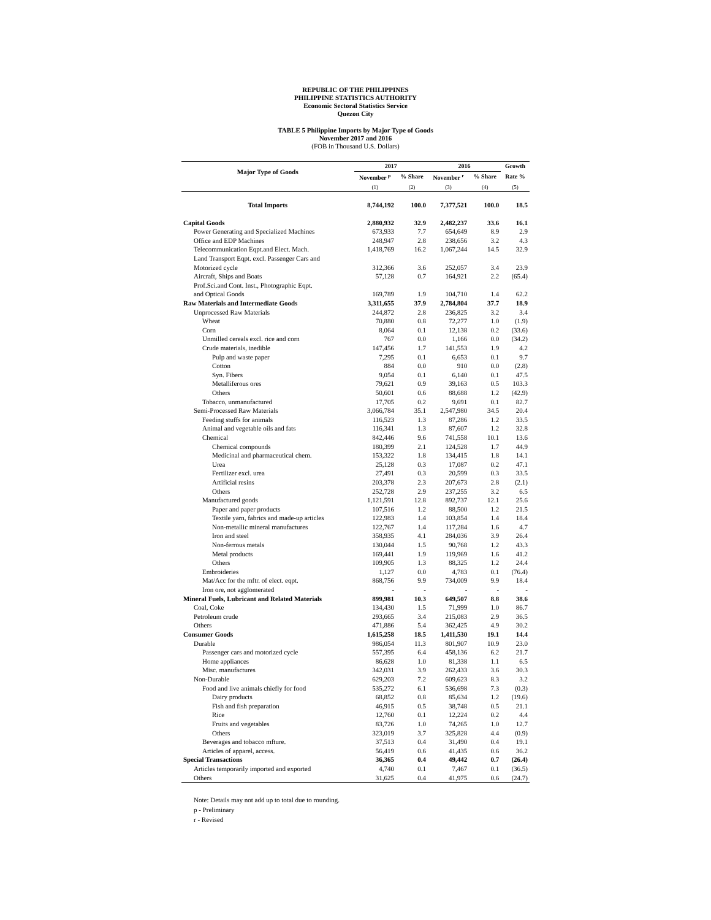REPUBLIC OF THE PHILIPPINES
PHILIPPINE STATISTICS AUTHORITY
Economic Sectoral Statistics Service
Quezon City
TABLE 5 Philippine Imports by Major Type of Goods
November 2017 and 2016
(FOB in Thousand U.S. Dollars)
| Major Type of Goods | 2017 | | 2016 | | Growth |
| --- | --- | --- | --- | --- | --- |
| | November <sup>p</sup> | % Share | November <sup>r</sup> | % Share | Rate % |
| | (1) | (2) | (3) | (4) | (5) |
| Total Imports | 8,744,192 | 100.0 | 7,377,521 | 100.0 | 18.5 |
| Capital Goods | 2,880,932 | 32.9 | 2,482,237 | 33.6 | 16.1 |
| Power Generating and Specialized Machines | 673,933 | 7.7 | 654,649 | 8.9 | 2.9 |
| Office and EDP Machines | 248,947 | 2.8 | 238,656 | 3.2 | 4.3 |
| Telecommunication Eqpt.and Elect. Mach. | 1,418,769 | 16.2 | 1,067,244 | 14.5 | 32.9 |
| Land Transport Eqpt. excl. Passenger Cars and | | | | | |
| Motorized cycle | 312,366 | 3.6 | 252,057 | 3.4 | 23.9 |
| Aircraft, Ships and Boats | 57,128 | 0.7 | 164,921 | 2.2 | (65.4) |
| Prof.Sci.and Cont. Inst., Photographic Eqpt. | | | | | |
| and Optical Goods | 169,789 | 1.9 | 104,710 | 1.4 | 62.2 |
| Raw Materials and Intermediate Goods | 3,311,655 | 37.9 | 2,784,804 | 37.7 | 18.9 |
| Unprocessed Raw Materials | 244,872 | 2.8 | 236,825 | 3.2 | 3.4 |
| Wheat | 70,880 | 0.8 | 72,277 | 1.0 | (1.9) |
| Corn | 8,064 | 0.1 | 12,138 | 0.2 | (33.6) |
| Unmilled cereals excl. rice and corn | 767 | 0.0 | 1,166 | 0.0 | (34.2) |
| Crude materials, inedible | 147,456 | 1.7 | 141,553 | 1.9 | 4.2 |
| Pulp and waste paper | 7,295 | 0.1 | 6,653 | 0.1 | 9.7 |
| Cotton | 884 | 0.0 | 910 | 0.0 | (2.8) |
| Syn. Fibers | 9,054 | 0.1 | 6,140 | 0.1 | 47.5 |
| Metalliferous ores | 79,621 | 0.9 | 39,163 | 0.5 | 103.3 |
| Others | 50,601 | 0.6 | 88,688 | 1.2 | (42.9) |
| Tobacco, unmanufactured | 17,705 | 0.2 | 9,691 | 0.1 | 82.7 |
| Semi-Processed Raw Materials | 3,066,784 | 35.1 | 2,547,980 | 34.5 | 20.4 |
| Feeding stuffs for animals | 116,523 | 1.3 | 87,286 | 1.2 | 33.5 |
| Animal and vegetable oils and fats | 116,341 | 1.3 | 87,607 | 1.2 | 32.8 |
| Chemical | 842,446 | 9.6 | 741,558 | 10.1 | 13.6 |
| Chemical compounds | 180,399 | 2.1 | 124,528 | 1.7 | 44.9 |
| Medicinal and pharmaceutical chem. | 153,322 | 1.8 | 134,415 | 1.8 | 14.1 |
| Urea | 25,128 | 0.3 | 17,087 | 0.2 | 47.1 |
| Fertilizer excl. urea | 27,491 | 0.3 | 20,599 | 0.3 | 33.5 |
| Artificial resins | 203,378 | 2.3 | 207,673 | 2.8 | (2.1) |
| Others | 252,728 | 2.9 | 237,255 | 3.2 | 6.5 |
| Manufactured goods | 1,121,591 | 12.8 | 892,737 | 12.1 | 25.6 |
| Paper and paper products | 107,516 | 1.2 | 88,500 | 1.2 | 21.5 |
| Textile yarn, fabrics and made-up articles | 122,983 | 1.4 | 103,854 | 1.4 | 18.4 |
| Non-metallic mineral manufactures | 122,767 | 1.4 | 117,284 | 1.6 | 4.7 |
| Iron and steel | 358,935 | 4.1 | 284,036 | 3.9 | 26.4 |
| Non-ferrous metals | 130,044 | 1.5 | 90,768 | 1.2 | 43.3 |
| Metal products | 169,441 | 1.9 | 119,969 | 1.6 | 41.2 |
| Others | 109,905 | 1.3 | 88,325 | 1.2 | 24.4 |
| Embroideries | 1,127 | 0.0 | 4,783 | 0.1 | (76.4) |
| Mat/Acc for the mftr. of elect. eqpt. | 868,756 | 9.9 | 734,009 | 9.9 | 18.4 |
| Iron ore, not agglomerated | - | - | - | - | - |
| Mineral Fuels, Lubricant and Related Materials | 899,981 | 10.3 | 649,507 | 8.8 | 38.6 |
| Coal, Coke | 134,430 | 1.5 | 71,999 | 1.0 | 86.7 |
| Petroleum crude | 293,665 | 3.4 | 215,083 | 2.9 | 36.5 |
| Others | 471,886 | 5.4 | 362,425 | 4.9 | 30.2 |
| Consumer Goods | 1,615,258 | 18.5 | 1,411,530 | 19.1 | 14.4 |
| Durable | 986,054 | 11.3 | 801,907 | 10.9 | 23.0 |
| Passenger cars and motorized cycle | 557,395 | 6.4 | 458,136 | 6.2 | 21.7 |
| Home appliances | 86,628 | 1.0 | 81,338 | 1.1 | 6.5 |
| Misc. manufactures | 342,031 | 3.9 | 262,433 | 3.6 | 30.3 |
| Non-Durable | 629,203 | 7.2 | 609,623 | 8.3 | 3.2 |
| Food and live animals chiefly for food | 535,272 | 6.1 | 536,698 | 7.3 | (0.3) |
| Dairy products | 68,852 | 0.8 | 85,634 | 1.2 | (19.6) |
| Fish and fish preparation | 46,915 | 0.5 | 38,748 | 0.5 | 21.1 |
| Rice | 12,760 | 0.1 | 12,224 | 0.2 | 4.4 |
| Fruits and vegetables | 83,726 | 1.0 | 74,265 | 1.0 | 12.7 |
| Others | 323,019 | 3.7 | 325,828 | 4.4 | (0.9) |
| Beverages and tobacco mfture. | 37,513 | 0.4 | 31,490 | 0.4 | 19.1 |
| Articles of apparel, access. | 56,419 | 0.6 | 41,435 | 0.6 | 36.2 |
| Special Transactions | 36,365 | 0.4 | 49,442 | 0.7 | (26.4) |
| Articles temporarily imported and exported | 4,740 | 0.1 | 7,467 | 0.1 | (36.5) |
| Others | 31,625 | 0.4 | 41,975 | 0.6 | (24.7) |
Note: Details may not add up to total due to rounding.
p - Preliminary
r - Revised